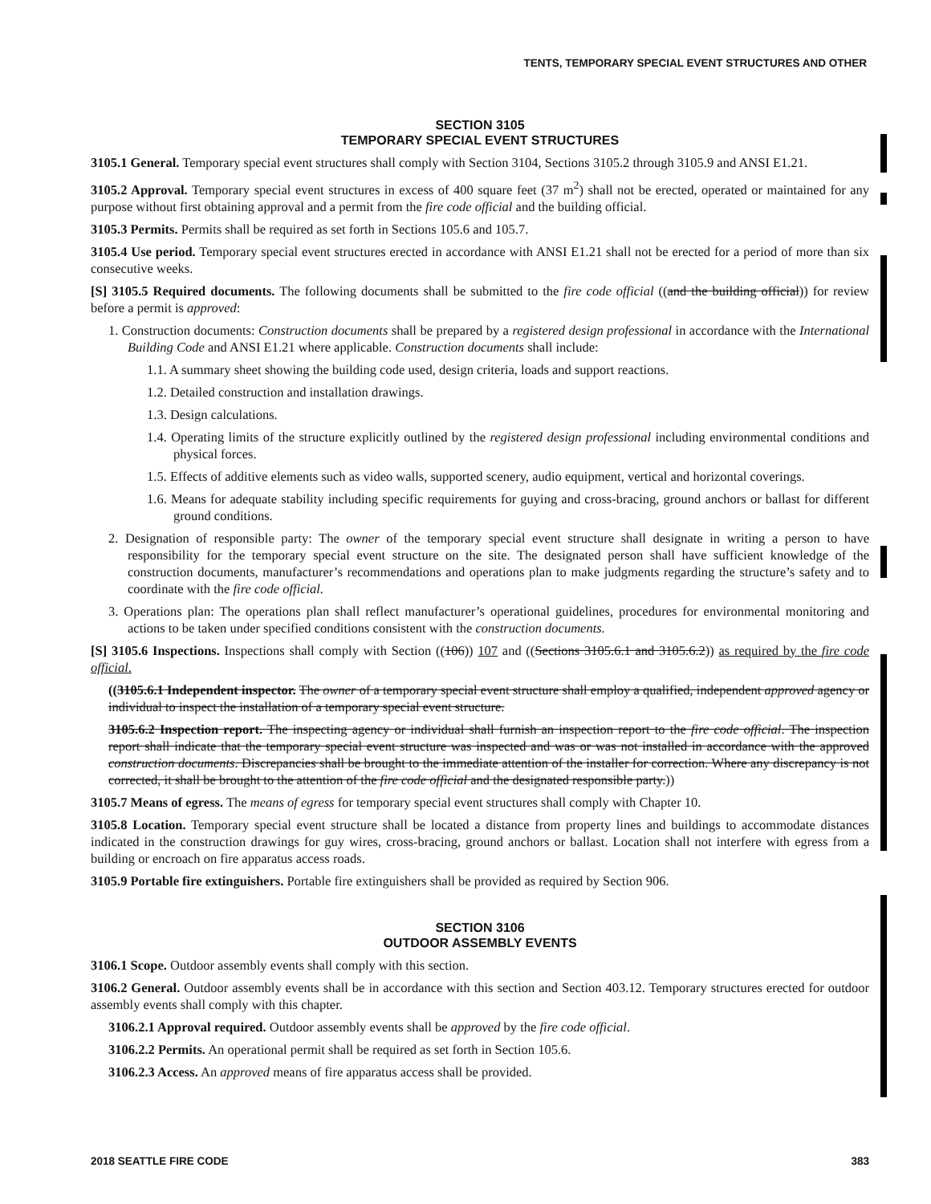TENTS, TEMPORARY SPECIAL EVENT STRUCTURES AND OTHER
SECTION 3105
TEMPORARY SPECIAL EVENT STRUCTURES
3105.1 General. Temporary special event structures shall comply with Section 3104, Sections 3105.2 through 3105.9 and ANSI E1.21.
3105.2 Approval. Temporary special event structures in excess of 400 square feet (37 m<sup>2</sup>) shall not be erected, operated or maintained for any purpose without first obtaining approval and a permit from the fire code official and the building official.
3105.3 Permits. Permits shall be required as set forth in Sections 105.6 and 105.7.
3105.4 Use period. Temporary special event structures erected in accordance with ANSI E1.21 shall not be erected for a period of more than six consecutive weeks.
[S] 3105.5 Required documents. The following documents shall be submitted to the fire code official ((and the building official)) for review before a permit is approved:
1. Construction documents: Construction documents shall be prepared by a registered design professional in accordance with the International Building Code and ANSI E1.21 where applicable. Construction documents shall include:
1.1. A summary sheet showing the building code used, design criteria, loads and support reactions.
1.2. Detailed construction and installation drawings.
1.3. Design calculations.
1.4. Operating limits of the structure explicitly outlined by the registered design professional including environmental conditions and physical forces.
1.5. Effects of additive elements such as video walls, supported scenery, audio equipment, vertical and horizontal coverings.
1.6. Means for adequate stability including specific requirements for guying and cross-bracing, ground anchors or ballast for different ground conditions.
2. Designation of responsible party: The owner of the temporary special event structure shall designate in writing a person to have responsibility for the temporary special event structure on the site. The designated person shall have sufficient knowledge of the construction documents, manufacturer’s recommendations and operations plan to make judgments regarding the structure’s safety and to coordinate with the fire code official.
3. Operations plan: The operations plan shall reflect manufacturer’s operational guidelines, procedures for environmental monitoring and actions to be taken under specified conditions consistent with the construction documents.
[S] 3105.6 Inspections. Inspections shall comply with Section ((106)) 107 and ((Sections 3105.6.1 and 3105.6.2)) as required by the fire code official.
((3105.6.1 Independent inspector. The owner of a temporary special event structure shall employ a qualified, independent approved agency or individual to inspect the installation of a temporary special event structure.
3105.6.2 Inspection report. The inspecting agency or individual shall furnish an inspection report to the fire code official. The inspection report shall indicate that the temporary special event structure was inspected and was or was not installed in accordance with the approved construction documents. Discrepancies shall be brought to the immediate attention of the installer for correction. Where any discrepancy is not corrected, it shall be brought to the attention of the fire code official and the designated responsible party.))
3105.7 Means of egress. The means of egress for temporary special event structures shall comply with Chapter 10.
3105.8 Location. Temporary special event structure shall be located a distance from property lines and buildings to accommodate distances indicated in the construction drawings for guy wires, cross-bracing, ground anchors or ballast. Location shall not interfere with egress from a building or encroach on fire apparatus access roads.
3105.9 Portable fire extinguishers. Portable fire extinguishers shall be provided as required by Section 906.
SECTION 3106
OUTDOOR ASSEMBLY EVENTS
3106.1 Scope. Outdoor assembly events shall comply with this section.
3106.2 General. Outdoor assembly events shall be in accordance with this section and Section 403.12. Temporary structures erected for outdoor assembly events shall comply with this chapter.
3106.2.1 Approval required. Outdoor assembly events shall be approved by the fire code official.
3106.2.2 Permits. An operational permit shall be required as set forth in Section 105.6.
3106.2.3 Access. An approved means of fire apparatus access shall be provided.
2018 SEATTLE FIRE CODE 383